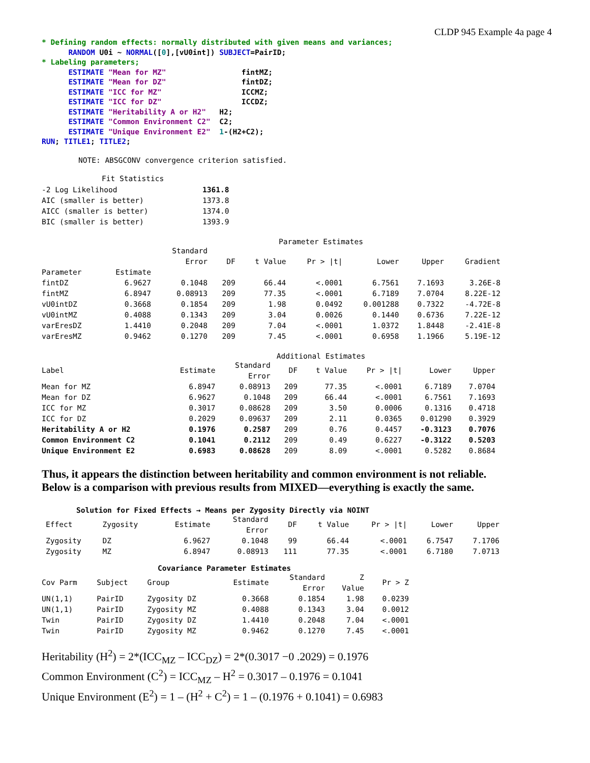CLDP 945 Example 4a page 4
* Defining random effects: normally distributed with given means and variances;
      RANDOM U0i ~ NORMAL([0],[vU0int]) SUBJECT=PairID;
* Labeling parameters;
      ESTIMATE "Mean for MZ"                 fintMZ;
      ESTIMATE "Mean for DZ"                 fintDZ;
      ESTIMATE "ICC for MZ"                  ICCMZ;
      ESTIMATE "ICC for DZ"                  ICCDZ;
      ESTIMATE "Heritability A or H2"   H2;
      ESTIMATE "Common Environment C2"  C2;
      ESTIMATE "Unique Environment E2"  1-(H2+C2);
RUN; TITLE1; TITLE2;
NOTE: ABSGCONV convergence criterion satisfied.
Fit Statistics
| -2 Log Likelihood | 1361.8 |
| AIC (smaller is better) | 1373.8 |
| AICC (smaller is better) | 1374.0 |
| BIC (smaller is better) | 1393.9 |
Parameter Estimates
| | | Standard Error | DF | t Value | Pr > /t/ | Lower | Upper | Gradient |
| --- | --- | --- | --- | --- | --- | --- | --- | --- |
| Parameter | Estimate | | | | | | | |
| fintDZ | 6.9627 | 0.1048 | 209 | 66.44 | <.0001 | 6.7561 | 7.1693 | 3.26E-8 |
| fintMZ | 6.8947 | 0.08913 | 209 | 77.35 | <.0001 | 6.7189 | 7.0704 | 8.22E-12 |
| vU0intDZ | 0.3668 | 0.1854 | 209 | 1.98 | 0.0492 | 0.001288 | 0.7322 | -4.72E-8 |
| vU0intMZ | 0.4088 | 0.1343 | 209 | 3.04 | 0.0026 | 0.1440 | 0.6736 | 7.22E-12 |
| varEresDZ | 1.4410 | 0.2048 | 209 | 7.04 | <.0001 | 1.0372 | 1.8448 | -2.41E-8 |
| varEresMZ | 0.9462 | 0.1270 | 209 | 7.45 | <.0001 | 0.6958 | 1.1966 | 5.19E-12 |
Additional Estimates
| Label | Estimate | Standard Error | DF | t Value | Pr > /t/ | Lower | Upper |
| --- | --- | --- | --- | --- | --- | --- | --- |
| Mean for MZ | 6.8947 | 0.08913 | 209 | 77.35 | <.0001 | 6.7189 | 7.0704 |
| Mean for DZ | 6.9627 | 0.1048 | 209 | 66.44 | <.0001 | 6.7561 | 7.1693 |
| ICC for MZ | 0.3017 | 0.08628 | 209 | 3.50 | 0.0006 | 0.1316 | 0.4718 |
| ICC for DZ | 0.2029 | 0.09637 | 209 | 2.11 | 0.0365 | 0.01290 | 0.3929 |
| Heritability A or H2 | 0.1976 | 0.2587 | 209 | 0.76 | 0.4457 | -0.3123 | 0.7076 |
| Common Environment C2 | 0.1041 | 0.2112 | 209 | 0.49 | 0.6227 | -0.3122 | 0.5203 |
| Unique Environment E2 | 0.6983 | 0.08628 | 209 | 8.09 | <.0001 | 0.5282 | 0.8684 |
Thus, it appears the distinction between heritability and common environment is not reliable.
Below is a comparison with previous results from MIXED—everything is exactly the same.
Solution for Fixed Effects → Means per Zygosity Directly via NOINT
| Effect | Zygosity | Estimate | Standard Error | DF | t Value | Pr > /t/ | Lower | Upper |
| --- | --- | --- | --- | --- | --- | --- | --- | --- |
| Zygosity | DZ | 6.9627 | 0.1048 | 99 | 66.44 | <.0001 | 6.7547 | 7.1706 |
| Zygosity | MZ | 6.8947 | 0.08913 | 111 | 77.35 | <.0001 | 6.7180 | 7.0713 |
Covariance Parameter Estimates
| Cov Parm | Subject | Group | Estimate | Standard Error | Z Value | Pr > Z |
| --- | --- | --- | --- | --- | --- | --- |
| UN(1,1) | PairID | Zygosity DZ | 0.3668 | 0.1854 | 1.98 | 0.0239 |
| UN(1,1) | PairID | Zygosity MZ | 0.4088 | 0.1343 | 3.04 | 0.0012 |
| Twin | PairID | Zygosity DZ | 1.4410 | 0.2048 | 7.04 | <.0001 |
| Twin | PairID | Zygosity MZ | 0.9462 | 0.1270 | 7.45 | <.0001 |
Heritability (H<sup>2</sup>) = 2*(ICC<sub>MZ</sub> – ICC<sub>DZ</sub>) = 2*(0.3017 −0 .2029) = 0.1976
Common Environment (C<sup>2</sup>) = ICC<sub>MZ</sub> – H<sup>2</sup> = 0.3017 – 0.1976 = 0.1041
Unique Environment (E<sup>2</sup>) = 1 – (H<sup>2</sup> + C<sup>2</sup>) = 1 – (0.1976 + 0.1041) = 0.6983